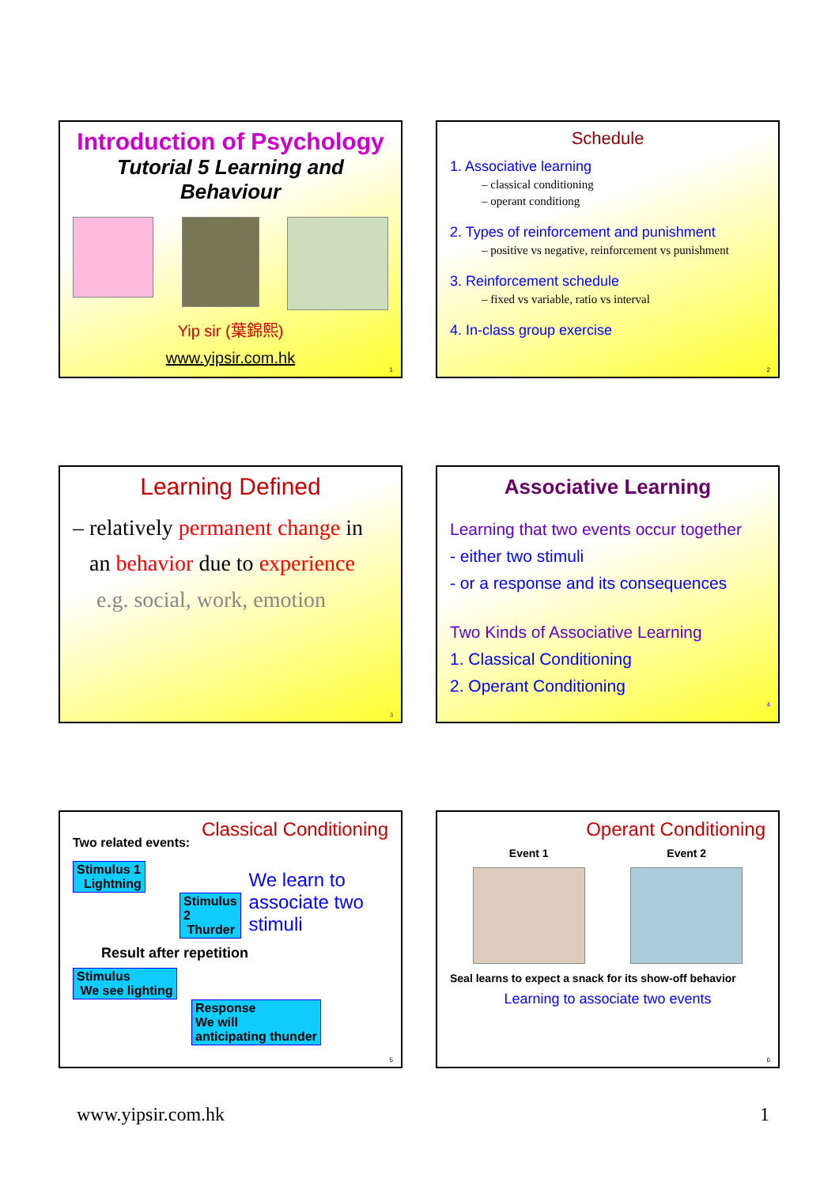Introduction of Psychology
Tutorial 5 Learning and Behaviour
Yip sir (葉錦熙)
www.yipsir.com.hk
1
Schedule
1. Associative learning
– classical conditioning
– operant conditiong
2. Types of reinforcement and punishment
– positive vs negative, reinforcement vs punishment
3. Reinforcement schedule
– fixed vs variable, ratio vs interval
4. In-class group exercise
2
Learning Defined
– relatively permanent change in
an behavior due to experience
e.g. social, work, emotion
3
Associative Learning
Learning that two events occur together
- either two stimuli
- or a response and its consequences
Two Kinds of Associative Learning
1. Classical Conditioning
2. Operant Conditioning
4
Two related events: Classical Conditioning
Stimulus 1
Lightning
Stimulus 2
Thurder
We learn to associate two stimuli
Result after repetition
Stimulus
We see lighting
Response
We will
anticipating thunder
5
Operant Conditioning
Event 1 Event 2
Seal learns to expect a snack for its show-off behavior
Learning to associate two events
6
www.yipsir.com.hk 1